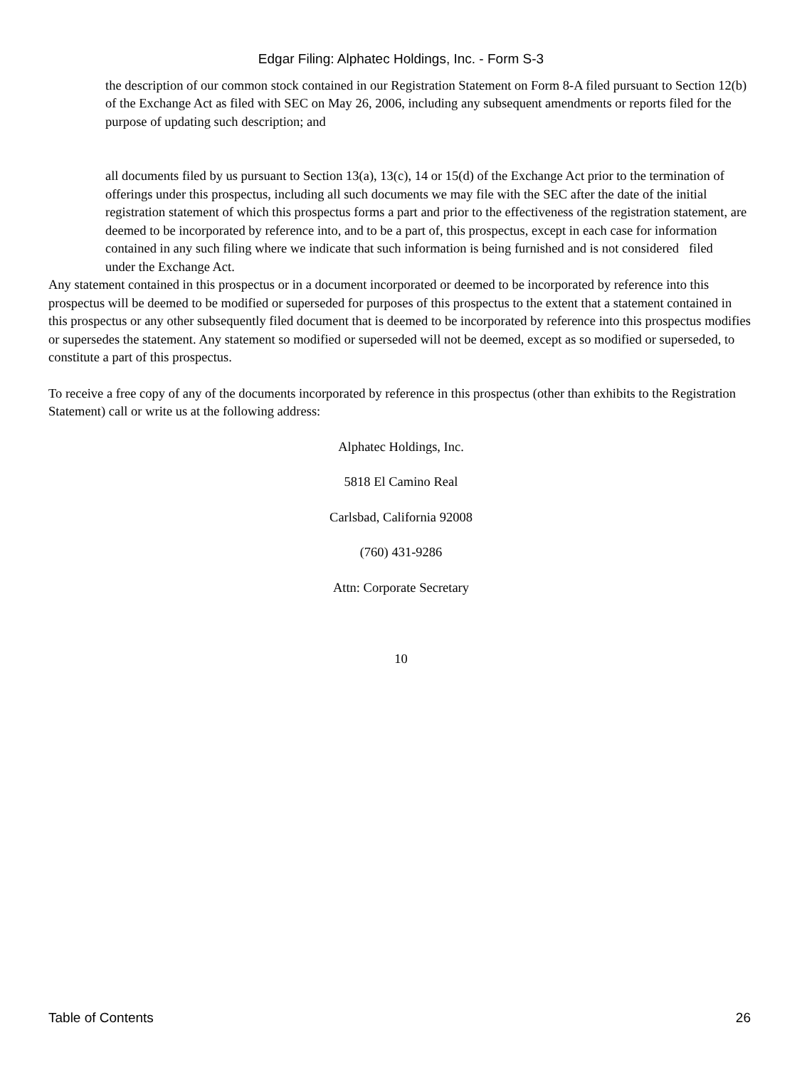Edgar Filing: Alphatec Holdings, Inc. - Form S-3
the description of our common stock contained in our Registration Statement on Form 8-A filed pursuant to Section 12(b) of the Exchange Act as filed with SEC on May 26, 2006, including any subsequent amendments or reports filed for the purpose of updating such description; and
all documents filed by us pursuant to Section 13(a), 13(c), 14 or 15(d) of the Exchange Act prior to the termination of offerings under this prospectus, including all such documents we may file with the SEC after the date of the initial registration statement of which this prospectus forms a part and prior to the effectiveness of the registration statement, are deemed to be incorporated by reference into, and to be a part of, this prospectus, except in each case for information contained in any such filing where we indicate that such information is being furnished and is not considered filed under the Exchange Act.
Any statement contained in this prospectus or in a document incorporated or deemed to be incorporated by reference into this prospectus will be deemed to be modified or superseded for purposes of this prospectus to the extent that a statement contained in this prospectus or any other subsequently filed document that is deemed to be incorporated by reference into this prospectus modifies or supersedes the statement. Any statement so modified or superseded will not be deemed, except as so modified or superseded, to constitute a part of this prospectus.
To receive a free copy of any of the documents incorporated by reference in this prospectus (other than exhibits to the Registration Statement) call or write us at the following address:
Alphatec Holdings, Inc.
5818 El Camino Real
Carlsbad, California 92008
(760) 431-9286
Attn: Corporate Secretary
10
Table of Contents 26